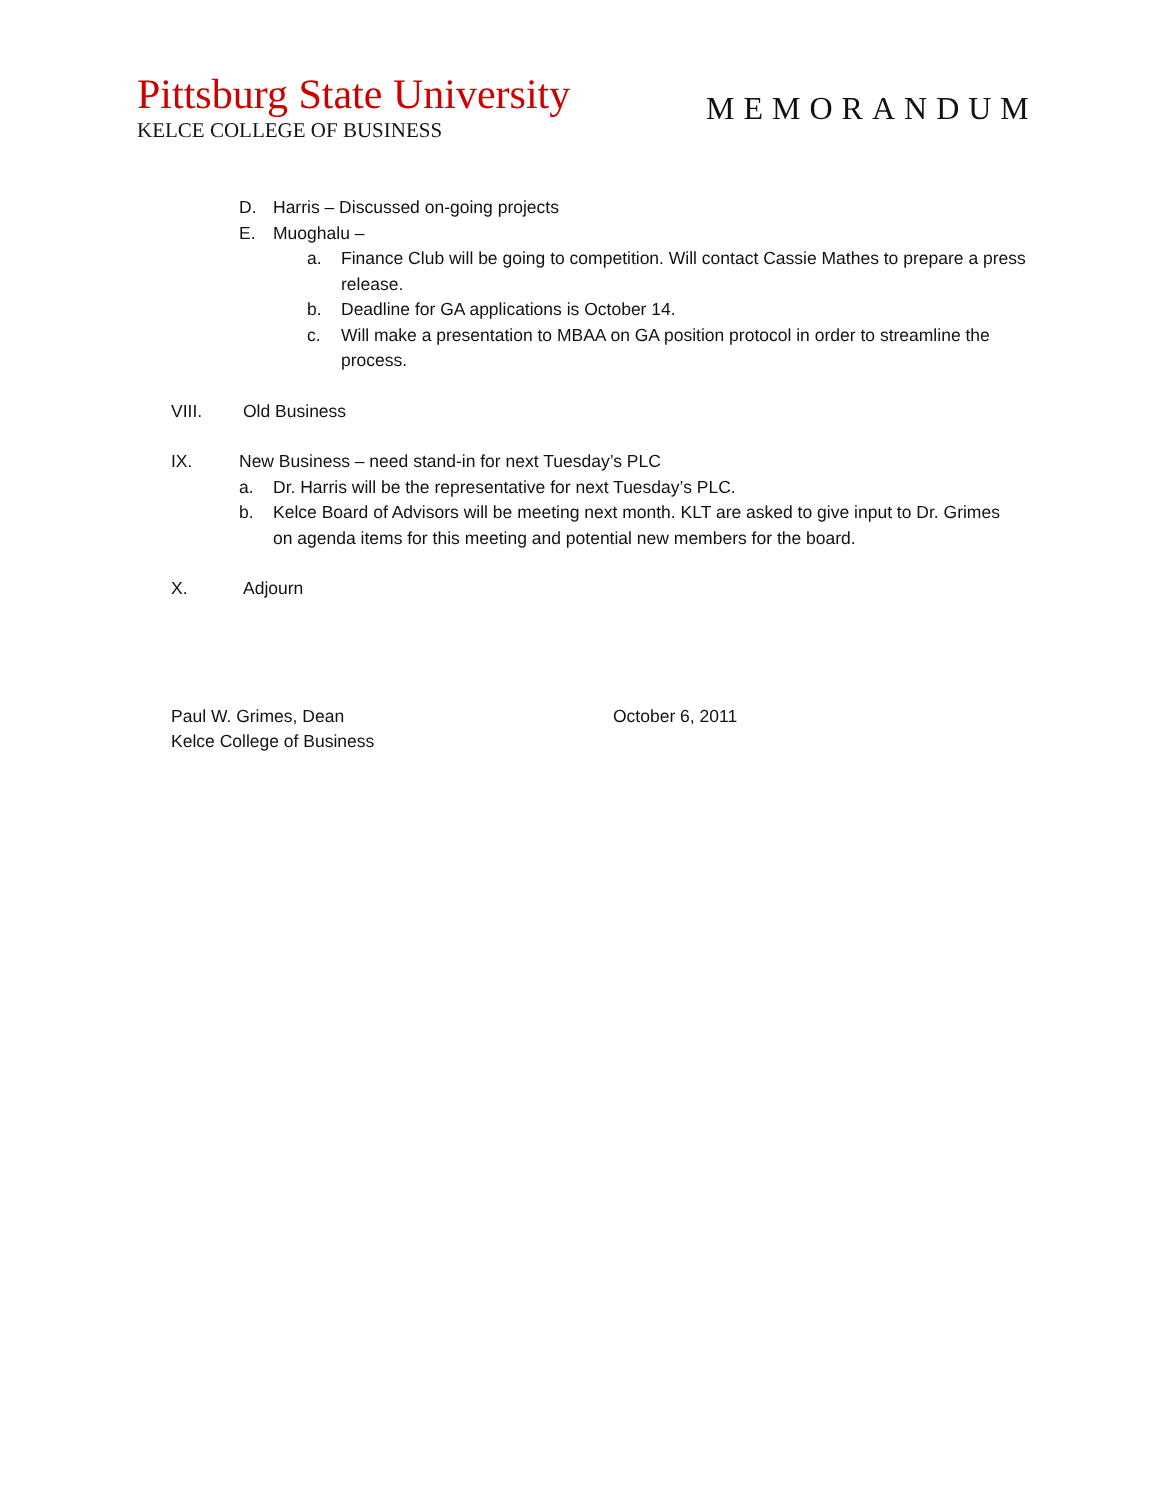Pittsburg State University
KELCE COLLEGE OF BUSINESS
MEMORANDUM
D. Harris – Discussed on-going projects
E. Muoghalu –
a. Finance Club will be going to competition. Will contact Cassie Mathes to prepare a press release.
b. Deadline for GA applications is October 14.
c. Will make a presentation to MBAA on GA position protocol in order to streamline the process.
VIII. Old Business
IX. New Business – need stand-in for next Tuesday’s PLC
a. Dr. Harris will be the representative for next Tuesday’s PLC.
b. Kelce Board of Advisors will be meeting next month. KLT are asked to give input to Dr. Grimes on agenda items for this meeting and potential new members for the board.
X. Adjourn
Paul W. Grimes, Dean October 6, 2011
Kelce College of Business